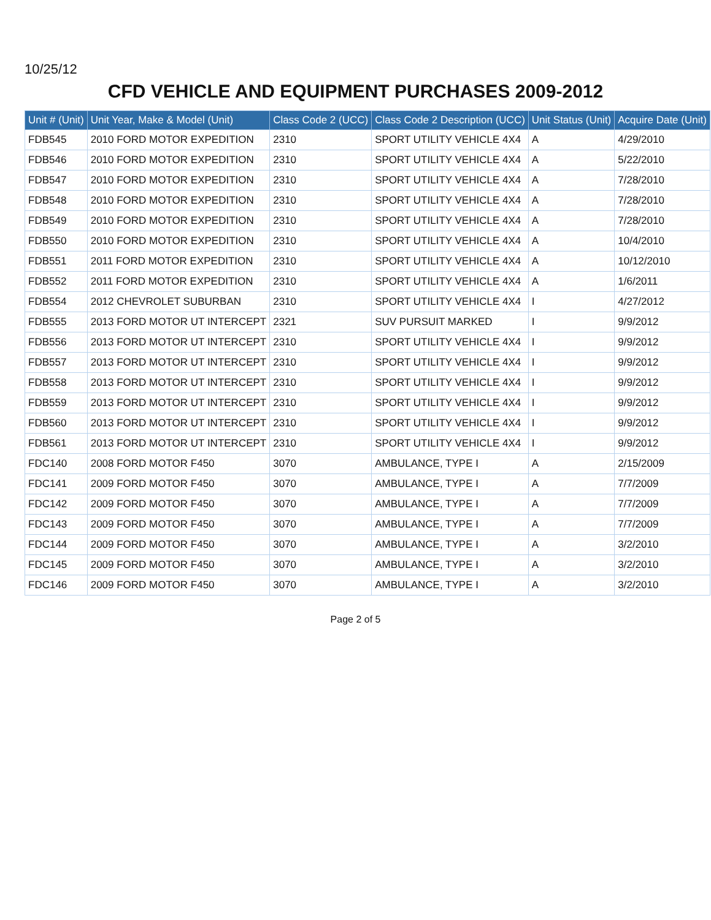10/25/12
CFD VEHICLE AND EQUIPMENT PURCHASES 2009-2012
| Unit # (Unit) | Unit Year, Make & Model (Unit) | Class Code 2 (UCC) | Class Code 2 Description (UCC) | Unit Status (Unit) | Acquire Date (Unit) |
| --- | --- | --- | --- | --- | --- |
| FDB545 | 2010 FORD MOTOR EXPEDITION | 2310 | SPORT UTILITY VEHICLE 4X4 | A | 4/29/2010 |
| FDB546 | 2010 FORD MOTOR EXPEDITION | 2310 | SPORT UTILITY VEHICLE 4X4 | A | 5/22/2010 |
| FDB547 | 2010 FORD MOTOR EXPEDITION | 2310 | SPORT UTILITY VEHICLE 4X4 | A | 7/28/2010 |
| FDB548 | 2010 FORD MOTOR EXPEDITION | 2310 | SPORT UTILITY VEHICLE 4X4 | A | 7/28/2010 |
| FDB549 | 2010 FORD MOTOR EXPEDITION | 2310 | SPORT UTILITY VEHICLE 4X4 | A | 7/28/2010 |
| FDB550 | 2010 FORD MOTOR EXPEDITION | 2310 | SPORT UTILITY VEHICLE 4X4 | A | 10/4/2010 |
| FDB551 | 2011 FORD MOTOR EXPEDITION | 2310 | SPORT UTILITY VEHICLE 4X4 | A | 10/12/2010 |
| FDB552 | 2011 FORD MOTOR EXPEDITION | 2310 | SPORT UTILITY VEHICLE 4X4 | A | 1/6/2011 |
| FDB554 | 2012 CHEVROLET SUBURBAN | 2310 | SPORT UTILITY VEHICLE 4X4 | I | 4/27/2012 |
| FDB555 | 2013 FORD MOTOR UT INTERCEPT | 2321 | SUV PURSUIT MARKED | I | 9/9/2012 |
| FDB556 | 2013 FORD MOTOR UT INTERCEPT | 2310 | SPORT UTILITY VEHICLE 4X4 | I | 9/9/2012 |
| FDB557 | 2013 FORD MOTOR UT INTERCEPT | 2310 | SPORT UTILITY VEHICLE 4X4 | I | 9/9/2012 |
| FDB558 | 2013 FORD MOTOR UT INTERCEPT | 2310 | SPORT UTILITY VEHICLE 4X4 | I | 9/9/2012 |
| FDB559 | 2013 FORD MOTOR UT INTERCEPT | 2310 | SPORT UTILITY VEHICLE 4X4 | I | 9/9/2012 |
| FDB560 | 2013 FORD MOTOR UT INTERCEPT | 2310 | SPORT UTILITY VEHICLE 4X4 | I | 9/9/2012 |
| FDB561 | 2013 FORD MOTOR UT INTERCEPT | 2310 | SPORT UTILITY VEHICLE 4X4 | I | 9/9/2012 |
| FDC140 | 2008 FORD MOTOR F450 | 3070 | AMBULANCE, TYPE I | A | 2/15/2009 |
| FDC141 | 2009 FORD MOTOR F450 | 3070 | AMBULANCE, TYPE I | A | 7/7/2009 |
| FDC142 | 2009 FORD MOTOR F450 | 3070 | AMBULANCE, TYPE I | A | 7/7/2009 |
| FDC143 | 2009 FORD MOTOR F450 | 3070 | AMBULANCE, TYPE I | A | 7/7/2009 |
| FDC144 | 2009 FORD MOTOR F450 | 3070 | AMBULANCE, TYPE I | A | 3/2/2010 |
| FDC145 | 2009 FORD MOTOR F450 | 3070 | AMBULANCE, TYPE I | A | 3/2/2010 |
| FDC146 | 2009 FORD MOTOR F450 | 3070 | AMBULANCE, TYPE I | A | 3/2/2010 |
Page 2 of 5